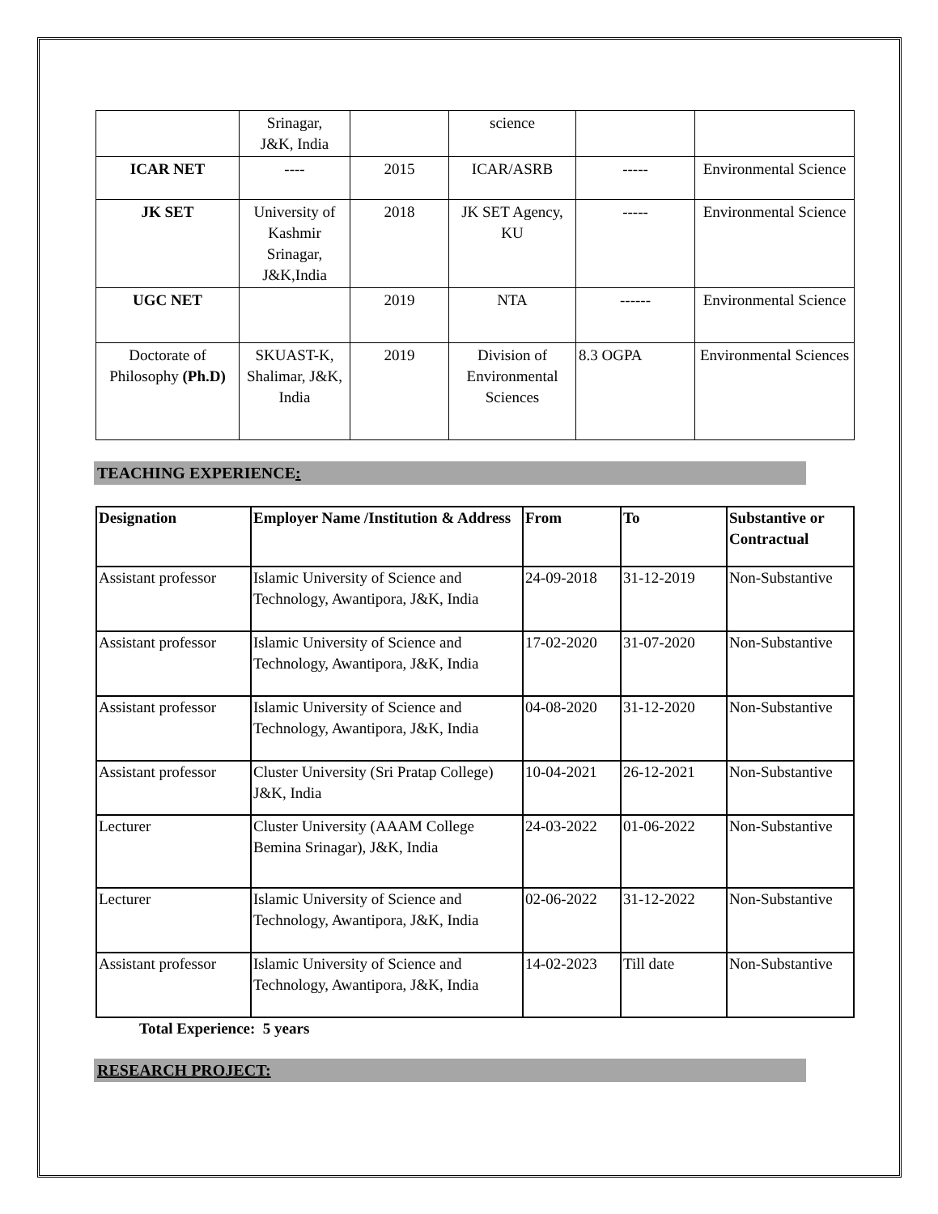| | Srinagar, J&K, India | | science | | |
| ICAR NET | ---- | 2015 | ICAR/ASRB | ----- | Environmental Science |
| JK SET | University of Kashmir Srinagar, J&K,India | 2018 | JK SET Agency, KU | ----- | Environmental Science |
| UGC NET | | 2019 | NTA | ------ | Environmental Science |
| Doctorate of Philosophy (Ph.D) | SKUAST-K, Shalimar, J&K, India | 2019 | Division of Environmental Sciences | 8.3 OGPA | Environmental Sciences |
TEACHING EXPERIENCE:
| Designation | Employer Name /Institution & Address | From | To | Substantive or Contractual |
| --- | --- | --- | --- | --- |
| Assistant professor | Islamic University of Science and Technology, Awantipora, J&K, India | 24-09-2018 | 31-12-2019 | Non-Substantive |
| Assistant professor | Islamic University of Science and Technology, Awantipora, J&K, India | 17-02-2020 | 31-07-2020 | Non-Substantive |
| Assistant professor | Islamic University of Science and Technology, Awantipora, J&K, India | 04-08-2020 | 31-12-2020 | Non-Substantive |
| Assistant professor | Cluster University (Sri Pratap College) J&K, India | 10-04-2021 | 26-12-2021 | Non-Substantive |
| Lecturer | Cluster University (AAAM College Bemina Srinagar), J&K, India | 24-03-2022 | 01-06-2022 | Non-Substantive |
| Lecturer | Islamic University of Science and Technology, Awantipora, J&K, India | 02-06-2022 | 31-12-2022 | Non-Substantive |
| Assistant professor | Islamic University of Science and Technology, Awantipora, J&K, India | 14-02-2023 | Till date | Non-Substantive |
Total Experience: 5 years
RESEARCH PROJECT: